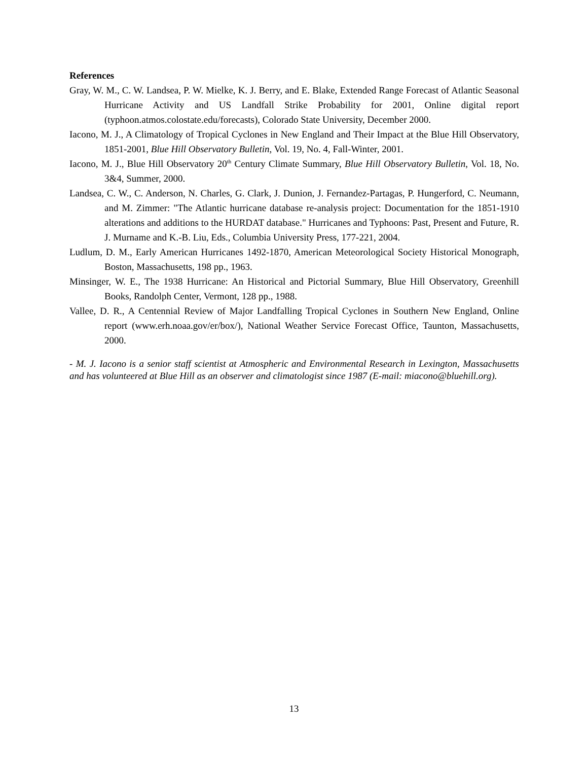References
Gray, W. M., C. W. Landsea, P. W. Mielke, K. J. Berry, and E. Blake, Extended Range Forecast of Atlantic Seasonal Hurricane Activity and US Landfall Strike Probability for 2001, Online digital report (typhoon.atmos.colostate.edu/forecasts), Colorado State University, December 2000.
Iacono, M. J., A Climatology of Tropical Cyclones in New England and Their Impact at the Blue Hill Observatory, 1851-2001, Blue Hill Observatory Bulletin, Vol. 19, No. 4, Fall-Winter, 2001.
Iacono, M. J., Blue Hill Observatory 20<sup>th</sup> Century Climate Summary, Blue Hill Observatory Bulletin, Vol. 18, No. 3&4, Summer, 2000.
Landsea, C. W., C. Anderson, N. Charles, G. Clark, J. Dunion, J. Fernandez-Partagas, P. Hungerford, C. Neumann, and M. Zimmer: "The Atlantic hurricane database re-analysis project: Documentation for the 1851-1910 alterations and additions to the HURDAT database." Hurricanes and Typhoons: Past, Present and Future, R. J. Murname and K.-B. Liu, Eds., Columbia University Press, 177-221, 2004.
Ludlum, D. M., Early American Hurricanes 1492-1870, American Meteorological Society Historical Monograph, Boston, Massachusetts, 198 pp., 1963.
Minsinger, W. E., The 1938 Hurricane: An Historical and Pictorial Summary, Blue Hill Observatory, Greenhill Books, Randolph Center, Vermont, 128 pp., 1988.
Vallee, D. R., A Centennial Review of Major Landfalling Tropical Cyclones in Southern New England, Online report (www.erh.noaa.gov/er/box/), National Weather Service Forecast Office, Taunton, Massachusetts, 2000.
- M. J. Iacono is a senior staff scientist at Atmospheric and Environmental Research in Lexington, Massachusetts and has volunteered at Blue Hill as an observer and climatologist since 1987 (E-mail: miacono@bluehill.org).
13